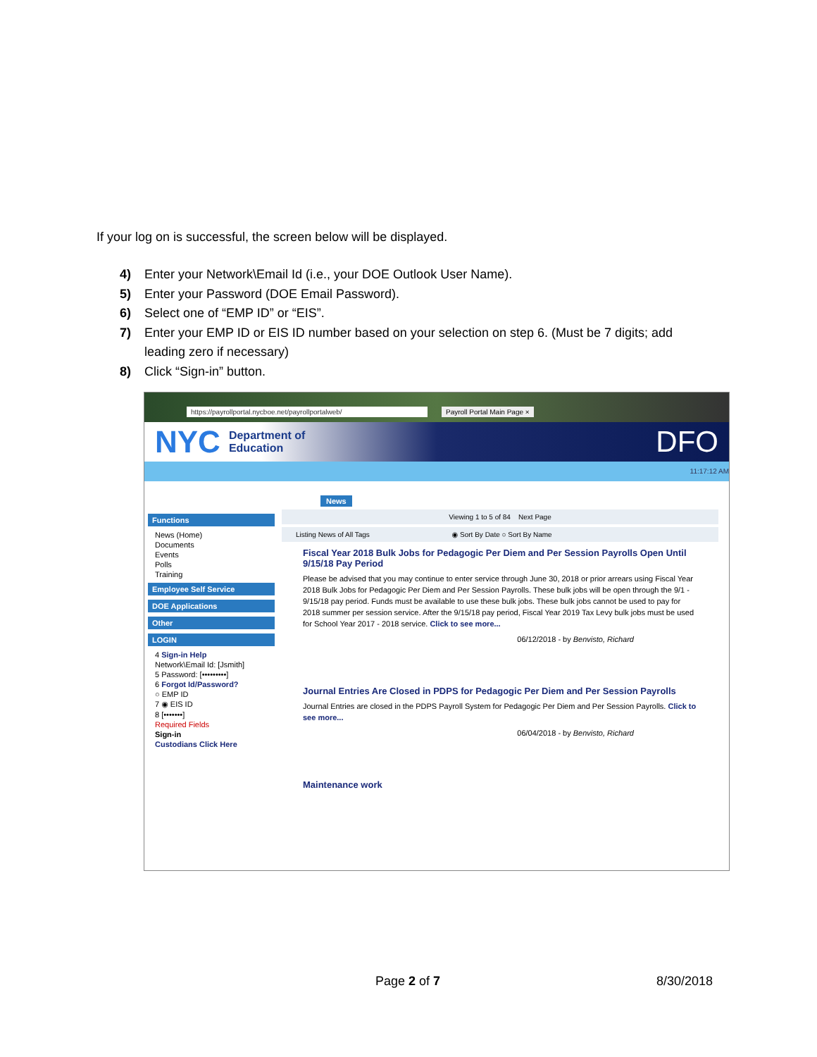If your log on is successful, the screen below will be displayed.
4) Enter your Network\Email Id (i.e., your DOE Outlook User Name).
5) Enter your Password (DOE Email Password).
6) Select one of “EMP ID” or “EIS”.
7) Enter your EMP ID or EIS ID number based on your selection on step 6. (Must be 7 digits; add leading zero if necessary)
8) Click “Sign-in” button.
https://payrollportal.nycboe.net/payrollportalweb/ Payroll Portal Main Page ×
NYC Department of
Education DFO
11:17:12 AM
Functions
News (Home)
Documents
Events
Polls
Training
Employee Self Service
DOE Applications
Other
LOGIN
4 Sign-in Help
Network\Email Id: [Jsmith]
5 Password: [•••••••••]
6 Forgot Id/Password?
○ EMP ID
7 ◉ EIS ID
8 [•••••••]
Required Fields
Sign-in
Custodians Click Here
News
Viewing 1 to 5 of 84 Next Page
Listing News of All Tags ◉ Sort By Date ○ Sort By Name
Fiscal Year 2018 Bulk Jobs for Pedagogic Per Diem and Per Session Payrolls Open Until 9/15/18 Pay Period
Please be advised that you may continue to enter service through June 30, 2018 or prior arrears using Fiscal Year 2018 Bulk Jobs for Pedagogic Per Diem and Per Session Payrolls. These bulk jobs will be open through the 9/1 - 9/15/18 pay period. Funds must be available to use these bulk jobs. These bulk jobs cannot be used to pay for 2018 summer per session service. After the 9/15/18 pay period, Fiscal Year 2019 Tax Levy bulk jobs must be used for School Year 2017 - 2018 service. Click to see more...
06/12/2018 - by Benvisto, Richard
Journal Entries Are Closed in PDPS for Pedagogic Per Diem and Per Session Payrolls
Journal Entries are closed in the PDPS Payroll System for Pedagogic Per Diem and Per Session Payrolls. Click to see more...
06/04/2018 - by Benvisto, Richard
Maintenance work
Page 2 of 7 8/30/2018